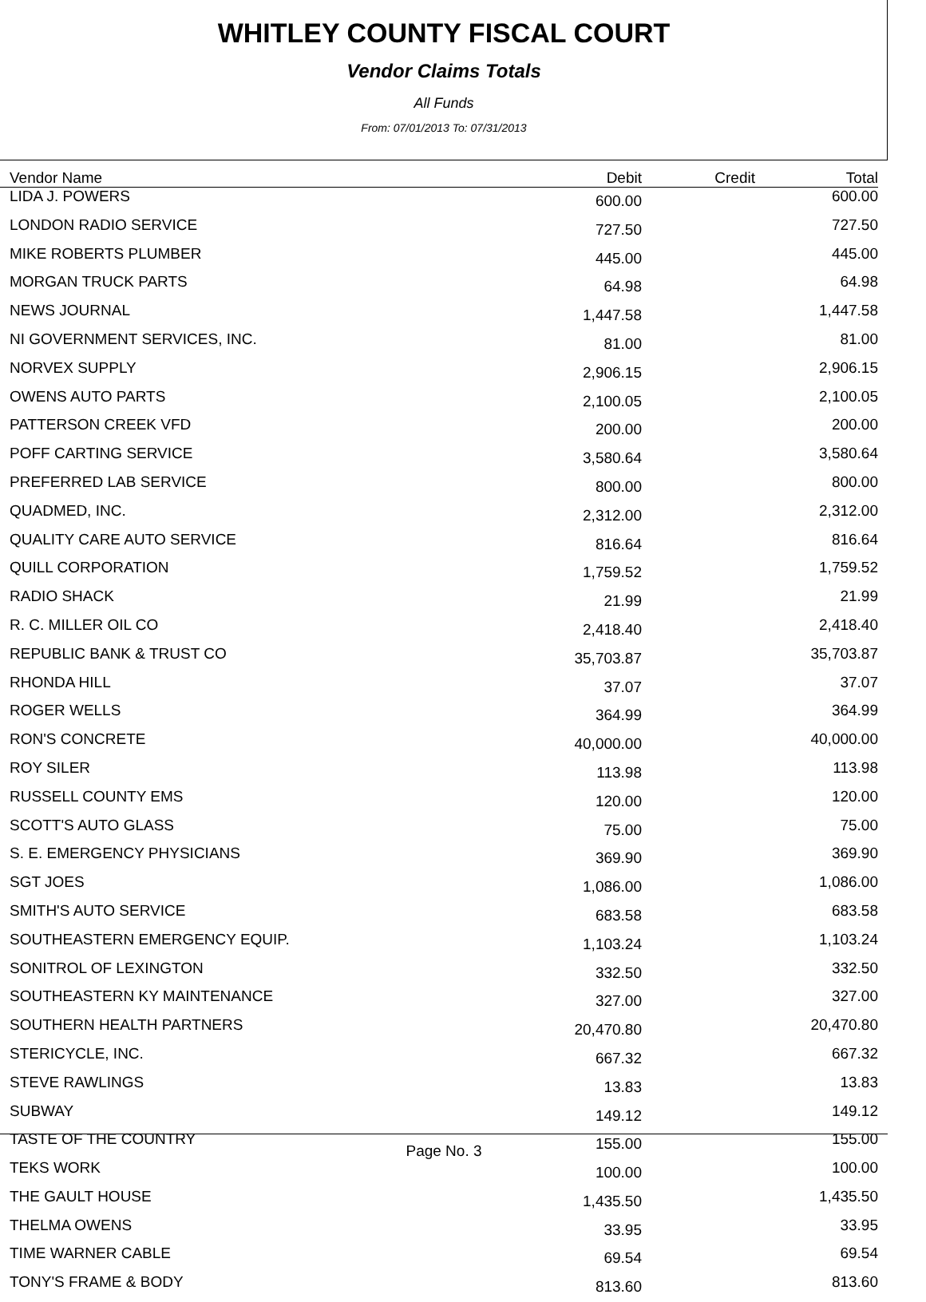WHITLEY COUNTY FISCAL COURT
Vendor Claims Totals
All Funds
From: 07/01/2013 To: 07/31/2013
| Vendor Name | Debit | Credit | Total |
| --- | --- | --- | --- |
| LIDA J. POWERS | 600.00 | | 600.00 |
| LONDON RADIO SERVICE | 727.50 | | 727.50 |
| MIKE ROBERTS PLUMBER | 445.00 | | 445.00 |
| MORGAN TRUCK PARTS | 64.98 | | 64.98 |
| NEWS JOURNAL | 1,447.58 | | 1,447.58 |
| NI GOVERNMENT SERVICES, INC. | 81.00 | | 81.00 |
| NORVEX SUPPLY | 2,906.15 | | 2,906.15 |
| OWENS AUTO PARTS | 2,100.05 | | 2,100.05 |
| PATTERSON CREEK VFD | 200.00 | | 200.00 |
| POFF CARTING SERVICE | 3,580.64 | | 3,580.64 |
| PREFERRED LAB SERVICE | 800.00 | | 800.00 |
| QUADMED, INC. | 2,312.00 | | 2,312.00 |
| QUALITY CARE AUTO SERVICE | 816.64 | | 816.64 |
| QUILL CORPORATION | 1,759.52 | | 1,759.52 |
| RADIO SHACK | 21.99 | | 21.99 |
| R. C. MILLER OIL CO | 2,418.40 | | 2,418.40 |
| REPUBLIC BANK & TRUST CO | 35,703.87 | | 35,703.87 |
| RHONDA HILL | 37.07 | | 37.07 |
| ROGER WELLS | 364.99 | | 364.99 |
| RON'S CONCRETE | 40,000.00 | | 40,000.00 |
| ROY SILER | 113.98 | | 113.98 |
| RUSSELL COUNTY EMS | 120.00 | | 120.00 |
| SCOTT'S AUTO GLASS | 75.00 | | 75.00 |
| S. E. EMERGENCY PHYSICIANS | 369.90 | | 369.90 |
| SGT JOES | 1,086.00 | | 1,086.00 |
| SMITH'S AUTO SERVICE | 683.58 | | 683.58 |
| SOUTHEASTERN EMERGENCY EQUIP. | 1,103.24 | | 1,103.24 |
| SONITROL OF LEXINGTON | 332.50 | | 332.50 |
| SOUTHEASTERN KY MAINTENANCE | 327.00 | | 327.00 |
| SOUTHERN HEALTH PARTNERS | 20,470.80 | | 20,470.80 |
| STERICYCLE, INC. | 667.32 | | 667.32 |
| STEVE RAWLINGS | 13.83 | | 13.83 |
| SUBWAY | 149.12 | | 149.12 |
| TASTE OF THE COUNTRY | 155.00 | | 155.00 |
| TEKS WORK | 100.00 | | 100.00 |
| THE GAULT HOUSE | 1,435.50 | | 1,435.50 |
| THELMA OWENS | 33.95 | | 33.95 |
| TIME WARNER CABLE | 69.54 | | 69.54 |
| TONY'S FRAME & BODY | 813.60 | | 813.60 |
Page No. 3